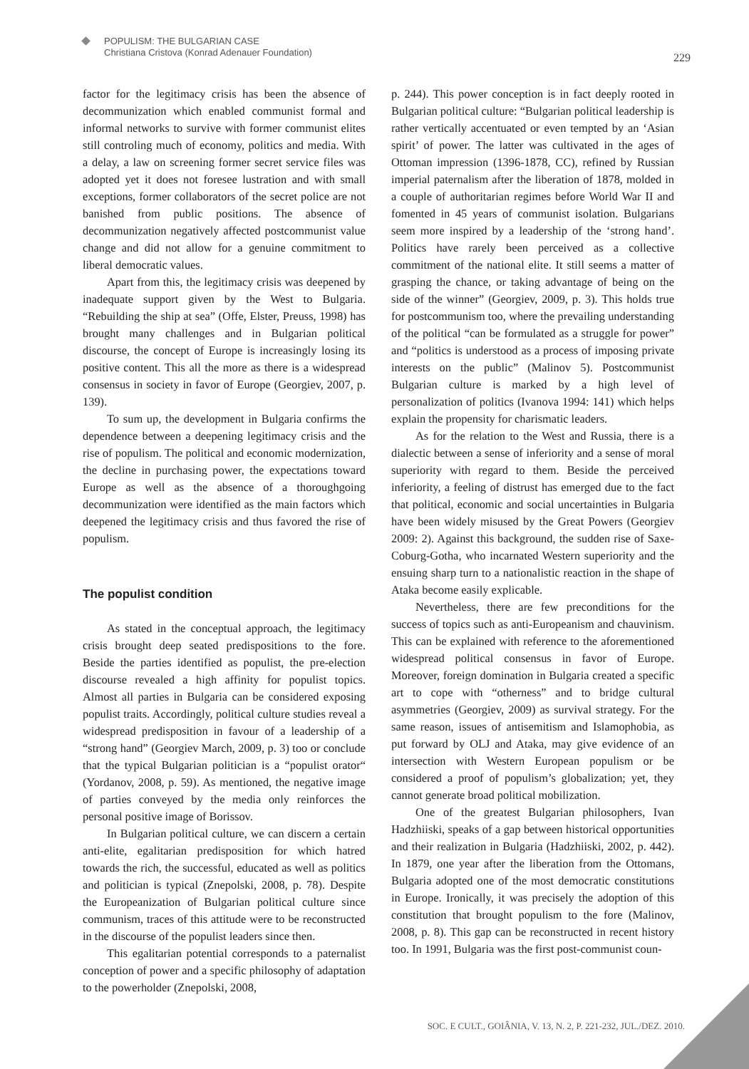POPULISM: THE BULGARIAN CASE
Christiana Cristova (Konrad Adenauer Foundation)
229
factor for the legitimacy crisis has been the absence of decommunization which enabled communist formal and informal networks to survive with former communist elites still controling much of economy, politics and media. With a delay, a law on screening former secret service files was adopted yet it does not foresee lustration and with small exceptions, former collaborators of the secret police are not banished from public positions. The absence of decommunization negatively affected postcommunist value change and did not allow for a genuine commitment to liberal democratic values.
Apart from this, the legitimacy crisis was deepened by inadequate support given by the West to Bulgaria. “Rebuilding the ship at sea” (Offe, Elster, Preuss, 1998) has brought many challenges and in Bulgarian political discourse, the concept of Europe is increasingly losing its positive content. This all the more as there is a widespread consensus in society in favor of Europe (Georgiev, 2007, p. 139).
To sum up, the development in Bulgaria confirms the dependence between a deepening legitimacy crisis and the rise of populism. The political and economic modernization, the decline in purchasing power, the expectations toward Europe as well as the absence of a thoroughgoing decommunization were identified as the main factors which deepened the legitimacy crisis and thus favored the rise of populism.
The populist condition
As stated in the conceptual approach, the legitimacy crisis brought deep seated predispositions to the fore. Beside the parties identified as populist, the pre-election discourse revealed a high affinity for populist topics. Almost all parties in Bulgaria can be considered exposing populist traits. Accordingly, political culture studies reveal a widespread predisposition in favour of a leadership of a “strong hand” (Georgiev March, 2009, p. 3) too or conclude that the typical Bulgarian politician is a “populist orator“ (Yordanov, 2008, p. 59). As mentioned, the negative image of parties conveyed by the media only reinforces the personal positive image of Borissov.
In Bulgarian political culture, we can discern a certain anti-elite, egalitarian predisposition for which hatred towards the rich, the successful, educated as well as politics and politician is typical (Znepolski, 2008, p. 78). Despite the Europeanization of Bulgarian political culture since communism, traces of this attitude were to be reconstructed in the discourse of the populist leaders since then.
This egalitarian potential corresponds to a paternalist conception of power and a specific philosophy of adaptation to the powerholder (Znepolski, 2008,
p. 244). This power conception is in fact deeply rooted in Bulgarian political culture: “Bulgarian political leadership is rather vertically accentuated or even tempted by an ‘Asian spirit’ of power. The latter was cultivated in the ages of Ottoman impression (1396-1878, CC), refined by Russian imperial paternalism after the liberation of 1878, molded in a couple of authoritarian regimes before World War II and fomented in 45 years of communist isolation. Bulgarians seem more inspired by a leadership of the ‘strong hand’. Politics have rarely been perceived as a collective commitment of the national elite. It still seems a matter of grasping the chance, or taking advantage of being on the side of the winner” (Georgiev, 2009, p. 3). This holds true for postcommunism too, where the prevailing understanding of the political “can be formulated as a struggle for power” and “politics is understood as a process of imposing private interests on the public” (Malinov 5). Postcommunist Bulgarian culture is marked by a high level of personalization of politics (Ivanova 1994: 141) which helps explain the propensity for charismatic leaders.
As for the relation to the West and Russia, there is a dialectic between a sense of inferiority and a sense of moral superiority with regard to them. Beside the perceived inferiority, a feeling of distrust has emerged due to the fact that political, economic and social uncertainties in Bulgaria have been widely misused by the Great Powers (Georgiev 2009: 2). Against this background, the sudden rise of Saxe-Coburg-Gotha, who incarnated Western superiority and the ensuing sharp turn to a nationalistic reaction in the shape of Ataka become easily explicable.
Nevertheless, there are few preconditions for the success of topics such as anti-Europeanism and chauvinism. This can be explained with reference to the aforementioned widespread political consensus in favor of Europe. Moreover, foreign domination in Bulgaria created a specific art to cope with “otherness” and to bridge cultural asymmetries (Georgiev, 2009) as survival strategy. For the same reason, issues of antisemitism and Islamophobia, as put forward by OLJ and Ataka, may give evidence of an intersection with Western European populism or be considered a proof of populism’s globalization; yet, they cannot generate broad political mobilization.
One of the greatest Bulgarian philosophers, Ivan Hadzhiiski, speaks of a gap between historical opportunities and their realization in Bulgaria (Hadzhiiski, 2002, p. 442). In 1879, one year after the liberation from the Ottomans, Bulgaria adopted one of the most democratic constitutions in Europe. Ironically, it was precisely the adoption of this constitution that brought populism to the fore (Malinov, 2008, p. 8). This gap can be reconstructed in recent history too. In 1991, Bulgaria was the first post-communist coun-
SOC. E CULT., GOIÂNIA, V. 13, N. 2, P. 221-232, JUL./DEZ. 2010.